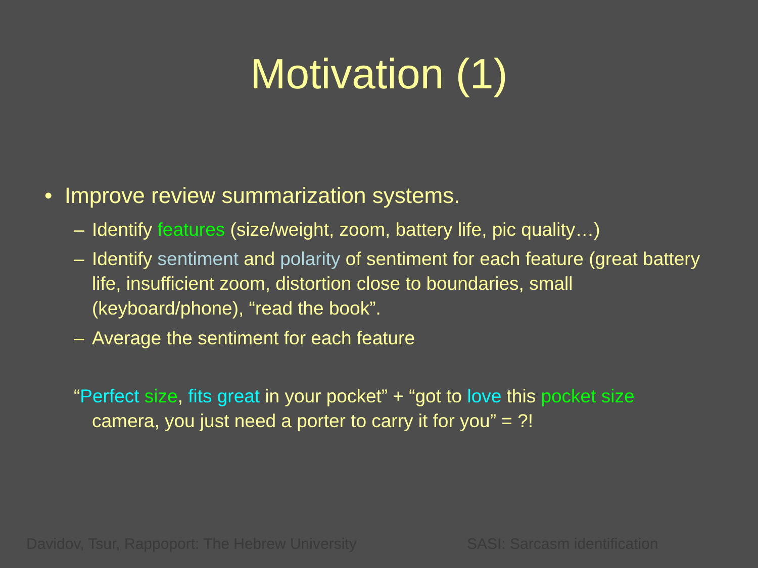Motivation (1)
• Improve review summarization systems.
– Identify features (size/weight, zoom, battery life, pic quality…)
– Identify sentiment and polarity of sentiment for each feature (great battery life, insufficient zoom, distortion close to boundaries, small (keyboard/phone), “read the book”.
– Average the sentiment for each feature
“Perfect size, fits great in your pocket” + “got to love this pocket size
camera, you just need a porter to carry it for you” = ?!
Davidov, Tsur, Rappoport: The Hebrew University
SASI: Sarcasm identification